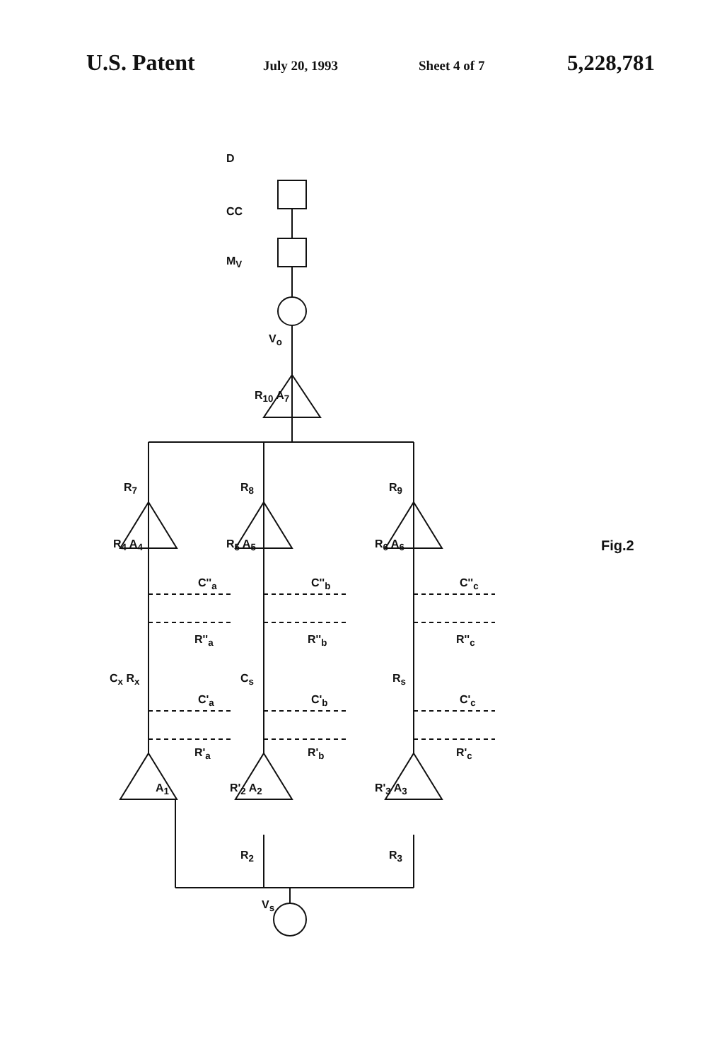U.S. Patent July 20, 1993 Sheet 4 of 7 5,228,781
D
CC
M<sub>V</sub>
V<sub>o</sub>
R<sub>10</sub> A<sub>7</sub>
R<sub>7</sub> R<sub>8</sub> R<sub>9</sub>
R<sub>4</sub> A<sub>4</sub> R<sub>5</sub> A<sub>5</sub> R<sub>6</sub> A<sub>6</sub>
C''<sub>a</sub> C''<sub>b</sub> C''<sub>c</sub>
R''<sub>a</sub> R''<sub>b</sub> R''<sub>c</sub>
C<sub>x</sub> R<sub>x</sub> C<sub>s</sub> R<sub>s</sub>
C'<sub>a</sub> C'<sub>b</sub> C'<sub>c</sub>
R'<sub>a</sub> R'<sub>b</sub> R'<sub>c</sub>
A<sub>1</sub> R'<sub>2</sub> A<sub>2</sub> R'<sub>3</sub> A<sub>3</sub>
R<sub>2</sub> R<sub>3</sub>
V<sub>s</sub>
Fig.2